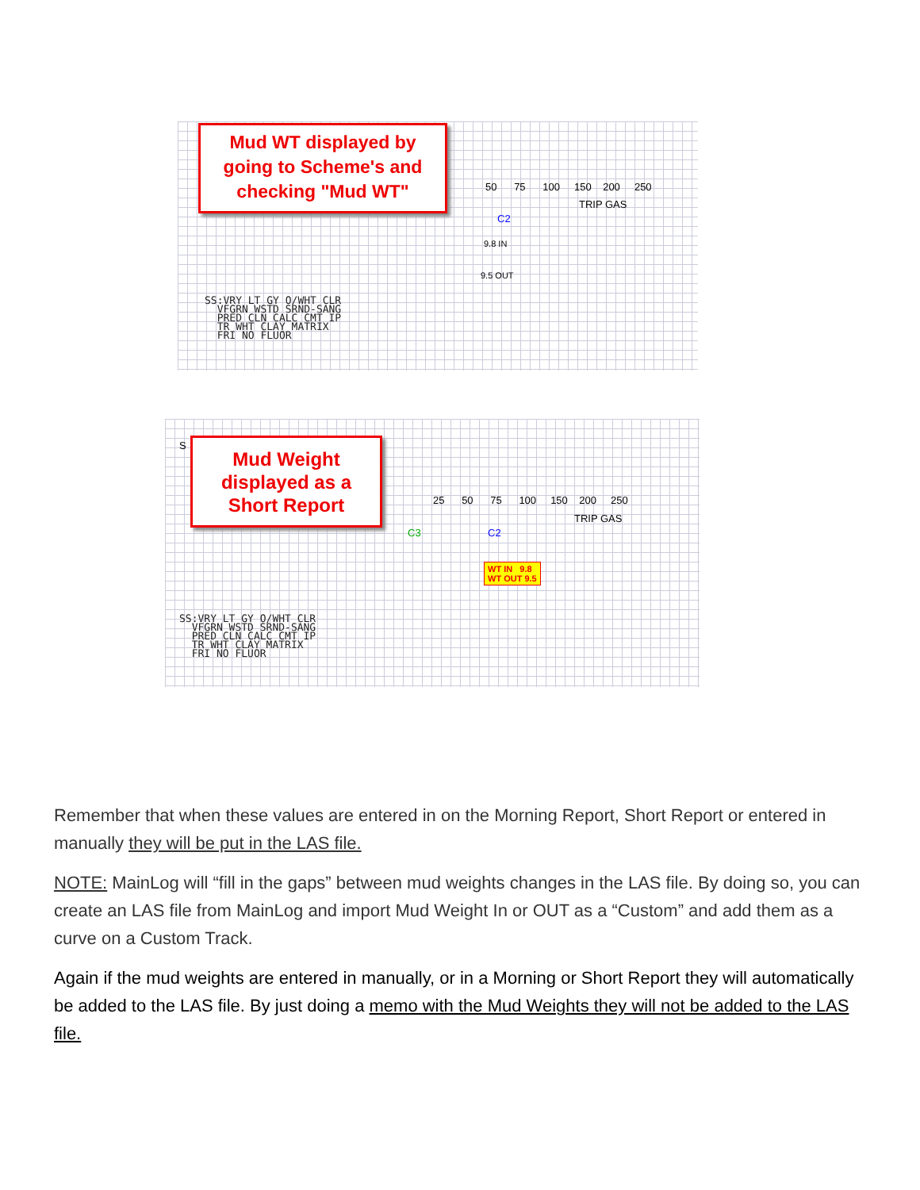Mud WT displayed by
going to Scheme's and
checking "Mud WT"
50 75 100 150 200 250
TRIP GAS
C2
9.8 IN
9.5 OUT
SS:VRY LT GY O/WHT CLR VFGRN WSTD SRND-SANG PRED CLN CALC CMT IP TR WHT CLAY MATRIX FRI NO FLUOR
S
Mud Weight
displayed as a
Short Report
25 50 75 100 150 200 250
TRIP GAS
C3 C2
WT IN 9.8
WT OUT 9.5
SS:VRY LT GY O/WHT CLR VFGRN WSTD SRND-SANG PRED CLN CALC CMT IP TR WHT CLAY MATRIX FRI NO FLUOR
Remember that when these values are entered in on the Morning Report, Short Report or entered in manually they will be put in the LAS file.
NOTE: MainLog will “fill in the gaps” between mud weights changes in the LAS file. By doing so, you can create an LAS file from MainLog and import Mud Weight In or OUT as a “Custom” and add them as a curve on a Custom Track.
Again if the mud weights are entered in manually, or in a Morning or Short Report they will automatically be added to the LAS file. By just doing a memo with the Mud Weights they will not be added to the LAS file.